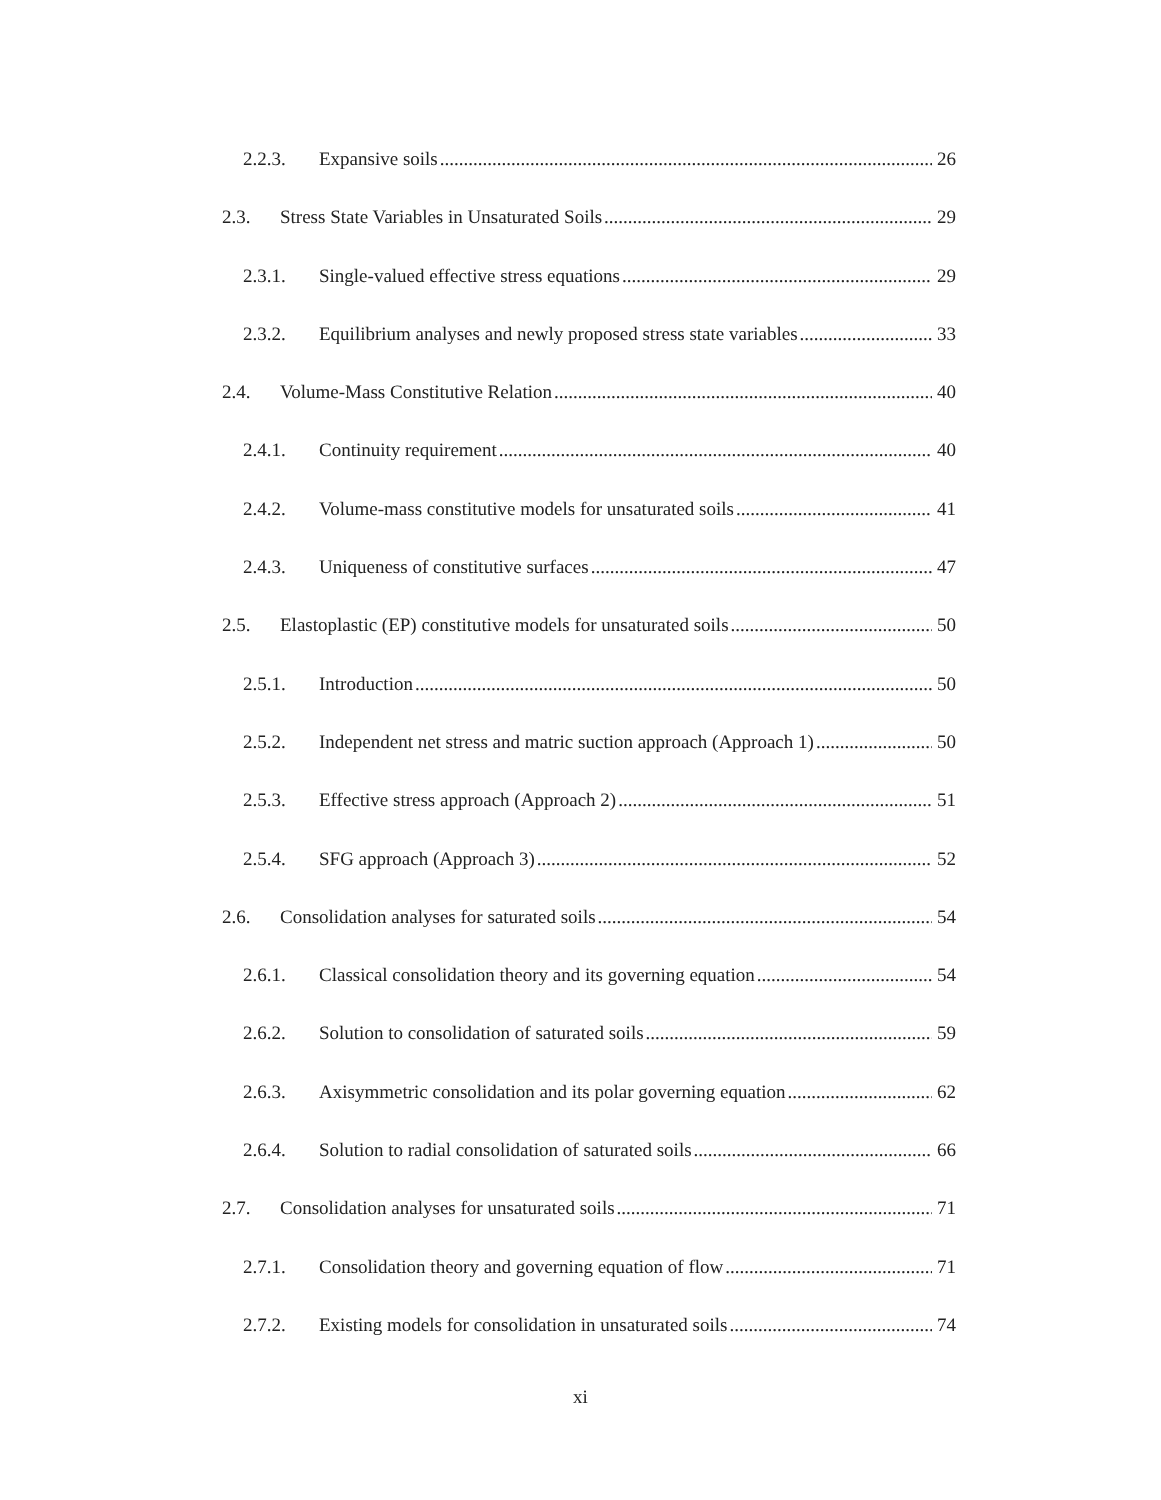2.2.3. Expansive soils 26
2.3. Stress State Variables in Unsaturated Soils 29
2.3.1. Single-valued effective stress equations 29
2.3.2. Equilibrium analyses and newly proposed stress state variables 33
2.4. Volume-Mass Constitutive Relation 40
2.4.1. Continuity requirement 40
2.4.2. Volume-mass constitutive models for unsaturated soils 41
2.4.3. Uniqueness of constitutive surfaces 47
2.5. Elastoplastic (EP) constitutive models for unsaturated soils 50
2.5.1. Introduction 50
2.5.2. Independent net stress and matric suction approach (Approach 1) 50
2.5.3. Effective stress approach (Approach 2) 51
2.5.4. SFG approach (Approach 3) 52
2.6. Consolidation analyses for saturated soils 54
2.6.1. Classical consolidation theory and its governing equation 54
2.6.2. Solution to consolidation of saturated soils 59
2.6.3. Axisymmetric consolidation and its polar governing equation 62
2.6.4. Solution to radial consolidation of saturated soils 66
2.7. Consolidation analyses for unsaturated soils 71
2.7.1. Consolidation theory and governing equation of flow 71
2.7.2. Existing models for consolidation in unsaturated soils 74
xi